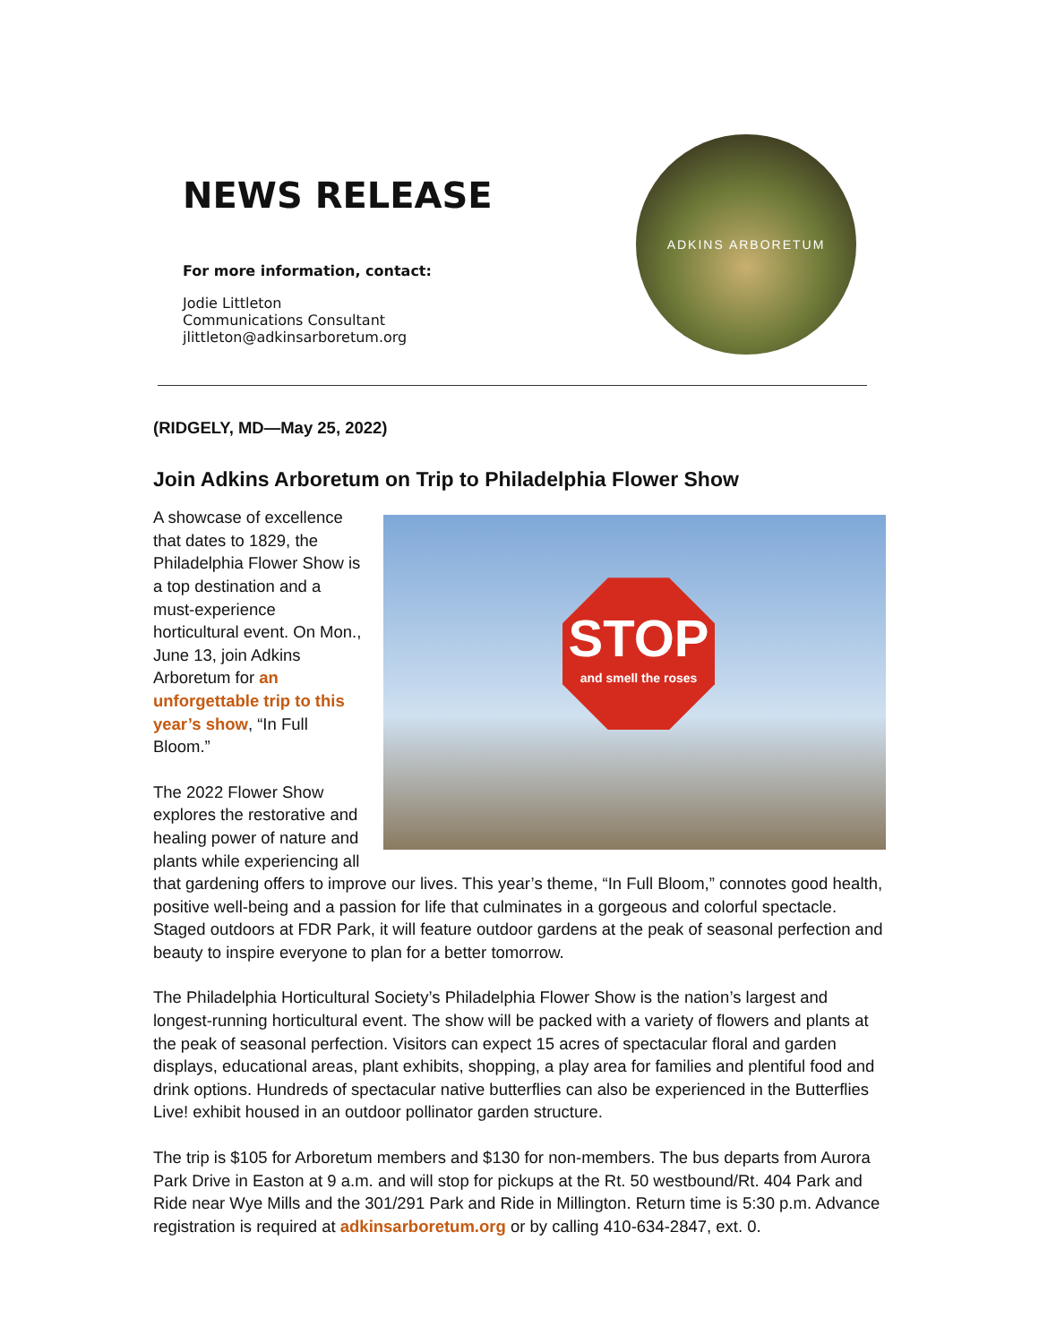NEWS RELEASE
For more information, contact:
Jodie Littleton
Communications Consultant
jlittleton@adkinsarboretum.org
ADKINS ARBORETUM
(RIDGELY, MD—May 25, 2022)
Join Adkins Arboretum on Trip to Philadelphia Flower Show
STOP
and smell the roses
A showcase of excellence that dates to 1829, the Philadelphia Flower Show is a top destination and a must-experience horticultural event. On Mon., June 13, join Adkins Arboretum for an unforgettable trip to this year’s show, “In Full Bloom.”
The 2022 Flower Show explores the restorative and healing power of nature and plants while experiencing all that gardening offers to improve our lives. This year’s theme, “In Full Bloom,” connotes good health, positive well-being and a passion for life that culminates in a gorgeous and colorful spectacle. Staged outdoors at FDR Park, it will feature outdoor gardens at the peak of seasonal perfection and beauty to inspire everyone to plan for a better tomorrow.
The Philadelphia Horticultural Society’s Philadelphia Flower Show is the nation’s largest and longest-running horticultural event. The show will be packed with a variety of flowers and plants at the peak of seasonal perfection. Visitors can expect 15 acres of spectacular floral and garden displays, educational areas, plant exhibits, shopping, a play area for families and plentiful food and drink options. Hundreds of spectacular native butterflies can also be experienced in the Butterflies Live! exhibit housed in an outdoor pollinator garden structure.
The trip is $105 for Arboretum members and $130 for non-members. The bus departs from Aurora Park Drive in Easton at 9 a.m. and will stop for pickups at the Rt. 50 westbound/Rt. 404 Park and Ride near Wye Mills and the 301/291 Park and Ride in Millington. Return time is 5:30 p.m. Advance registration is required at adkinsarboretum.org or by calling 410-634-2847, ext. 0.